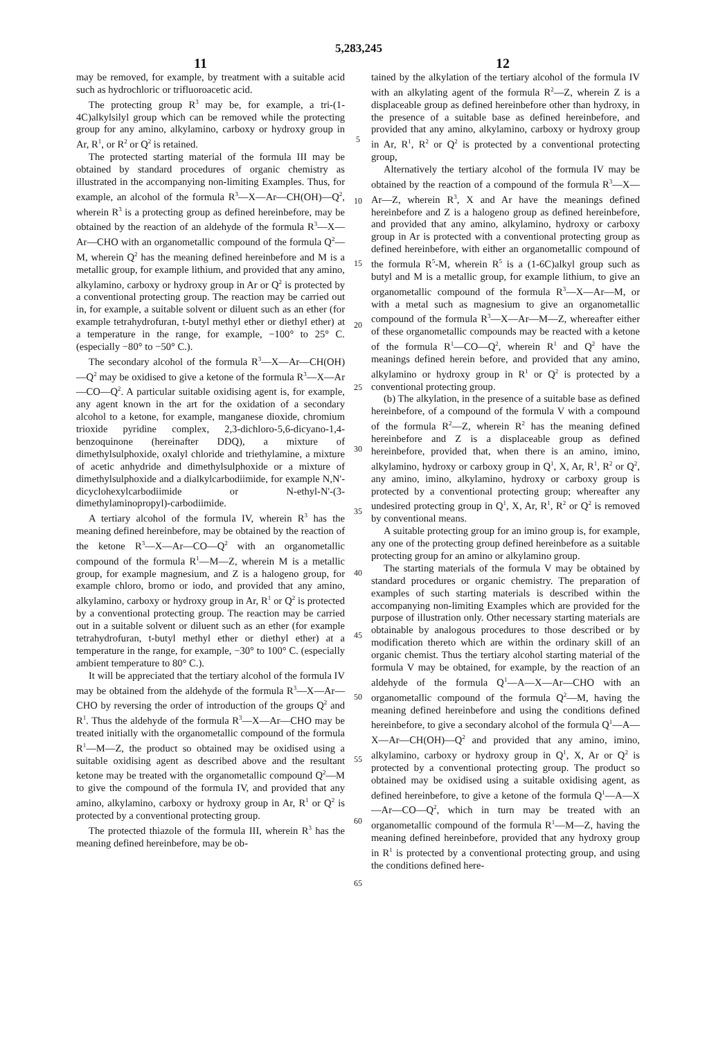5,283,245
11 12
may be removed, for example, by treatment with a suitable acid such as hydrochloric or trifluoroacetic acid.
The protecting group R<sup>3</sup> may be, for example, a tri-(1-4C)alkylsilyl group which can be removed while the protecting group for any amino, alkylamino, carboxy or hydroxy group in Ar, R<sup>1</sup>, or R<sup>2</sup> or Q<sup>2</sup> is retained.
The protected starting material of the formula III may be obtained by standard procedures of organic chemistry as illustrated in the accompanying non-limiting Examples. Thus, for example, an alcohol of the formula R<sup>3</sup>—X—Ar—CH(OH)—Q<sup>2</sup>, wherein R<sup>3</sup> is a protecting group as defined hereinbefore, may be obtained by the reaction of an aldehyde of the formula R<sup>3</sup>—X—Ar—CHO with an organometallic compound of the formula Q<sup>2</sup>—M, wherein Q<sup>2</sup> has the meaning defined hereinbefore and M is a metallic group, for example lithium, and provided that any amino, alkylamino, carboxy or hydroxy group in Ar or Q<sup>2</sup> is protected by a conventional protecting group. The reaction may be carried out in, for example, a suitable solvent or diluent such as an ether (for example tetrahydrofuran, t-butyl methyl ether or diethyl ether) at a temperature in the range, for example, −100° to 25° C. (especially −80° to −50° C.).
The secondary alcohol of the formula R<sup>3</sup>—X—Ar—CH(OH)—Q<sup>2</sup> may be oxidised to give a ketone of the formula R<sup>3</sup>—X—Ar—CO—Q<sup>2</sup>. A particular suitable oxidising agent is, for example, any agent known in the art for the oxidation of a secondary alcohol to a ketone, for example, manganese dioxide, chromium trioxide pyridine complex, 2,3-dichloro-5,6-dicyano-1,4-benzoquinone (hereinafter DDQ), a mixture of dimethylsulphoxide, oxalyl chloride and triethylamine, a mixture of acetic anhydride and dimethylsulphoxide or a mixture of dimethylsulphoxide and a dialkylcarbodiimide, for example N,N'-dicyclohexylcarbodiimide or N-ethyl-N'-(3-dimethylaminopropyl)-carbodiimide.
A tertiary alcohol of the formula IV, wherein R<sup>3</sup> has the meaning defined hereinbefore, may be obtained by the reaction of the ketone R<sup>3</sup>—X—Ar—CO—Q<sup>2</sup> with an organometallic compound of the formula R<sup>1</sup>—M—Z, wherein M is a metallic group, for example magnesium, and Z is a halogeno group, for example chloro, bromo or iodo, and provided that any amino, alkylamino, carboxy or hydroxy group in Ar, R<sup>1</sup> or Q<sup>2</sup> is protected by a conventional protecting group. The reaction may be carried out in a suitable solvent or diluent such as an ether (for example tetrahydrofuran, t-butyl methyl ether or diethyl ether) at a temperature in the range, for example, −30° to 100° C. (especially ambient temperature to 80° C.).
It will be appreciated that the tertiary alcohol of the formula IV may be obtained from the aldehyde of the formula R<sup>3</sup>—X—Ar—CHO by reversing the order of introduction of the groups Q<sup>2</sup> and R<sup>1</sup>. Thus the aldehyde of the formula R<sup>3</sup>—X—Ar—CHO may be treated initially with the organometallic compound of the formula R<sup>1</sup>—M—Z, the product so obtained may be oxidised using a suitable oxidising agent as described above and the resultant ketone may be treated with the organometallic compound Q<sup>2</sup>—M to give the compound of the formula IV, and provided that any amino, alkylamino, carboxy or hydroxy group in Ar, R<sup>1</sup> or Q<sup>2</sup> is protected by a conventional protecting group.
The protected thiazole of the formula III, wherein R<sup>3</sup> has the meaning defined hereinbefore, may be ob-
5
10
15
20
25
30
35
40
45
50
55
60
65
tained by the alkylation of the tertiary alcohol of the formula IV with an alkylating agent of the formula R<sup>2</sup>—Z, wherein Z is a displaceable group as defined hereinbefore other than hydroxy, in the presence of a suitable base as defined hereinbefore, and provided that any amino, alkylamino, carboxy or hydroxy group in Ar, R<sup>1</sup>, R<sup>2</sup> or Q<sup>2</sup> is protected by a conventional protecting group,
Alternatively the tertiary alcohol of the formula IV may be obtained by the reaction of a compound of the formula R<sup>3</sup>—X—Ar—Z, wherein R<sup>3</sup>, X and Ar have the meanings defined hereinbefore and Z is a halogeno group as defined hereinbefore, and provided that any amino, alkylamino, hydroxy or carboxy group in Ar is protected with a conventional protecting group as defined hereinbefore, with either an organometallic compound of the formula R<sup>5</sup>-M, wherein R<sup>5</sup> is a (1-6C)alkyl group such as butyl and M is a metallic group, for example lithium, to give an organometallic compound of the formula R<sup>3</sup>—X—Ar—M, or with a metal such as magnesium to give an organometallic compound of the formula R<sup>3</sup>—X—Ar—M—Z, whereafter either of these organometallic compounds may be reacted with a ketone of the formula R<sup>1</sup>—CO—Q<sup>2</sup>, wherein R<sup>1</sup> and Q<sup>2</sup> have the meanings defined herein before, and provided that any amino, alkylamino or hydroxy group in R<sup>1</sup> or Q<sup>2</sup> is protected by a conventional protecting group.
(b) The alkylation, in the presence of a suitable base as defined hereinbefore, of a compound of the formula V with a compound of the formula R<sup>2</sup>—Z, wherein R<sup>2</sup> has the meaning defined hereinbefore and Z is a displaceable group as defined hereinbefore, provided that, when there is an amino, imino, alkylamino, hydroxy or carboxy group in Q<sup>1</sup>, X, Ar, R<sup>1</sup>, R<sup>2</sup> or Q<sup>2</sup>, any amino, imino, alkylamino, hydroxy or carboxy group is protected by a conventional protecting group; whereafter any undesired protecting group in Q<sup>1</sup>, X, Ar, R<sup>1</sup>, R<sup>2</sup> or Q<sup>2</sup> is removed by conventional means.
A suitable protecting group for an imino group is, for example, any one of the protecting group defined hereinbefore as a suitable protecting group for an amino or alkylamino group.
The starting materials of the formula V may be obtained by standard procedures or organic chemistry. The preparation of examples of such starting materials is described within the accompanying non-limiting Examples which are provided for the purpose of illustration only. Other necessary starting materials are obtainable by analogous procedures to those described or by modification thereto which are within the ordinary skill of an organic chemist. Thus the tertiary alcohol starting material of the formula V may be obtained, for example, by the reaction of an aldehyde of the formula Q<sup>1</sup>—A—X—Ar—CHO with an organometallic compound of the formula Q<sup>2</sup>—M, having the meaning defined hereinbefore and using the conditions defined hereinbefore, to give a secondary alcohol of the formula Q<sup>1</sup>—A—X—Ar—CH(OH)—Q<sup>2</sup> and provided that any amino, imino, alkylamino, carboxy or hydroxy group in Q<sup>1</sup>, X, Ar or Q<sup>2</sup> is protected by a conventional protecting group. The product so obtained may be oxidised using a suitable oxidising agent, as defined hereinbefore, to give a ketone of the formula Q<sup>1</sup>—A—X—Ar—CO—Q<sup>2</sup>, which in turn may be treated with an organometallic compound of the formula R<sup>1</sup>—M—Z, having the meaning defined hereinbefore, provided that any hydroxy group in R<sup>1</sup> is protected by a conventional protecting group, and using the conditions defined here-